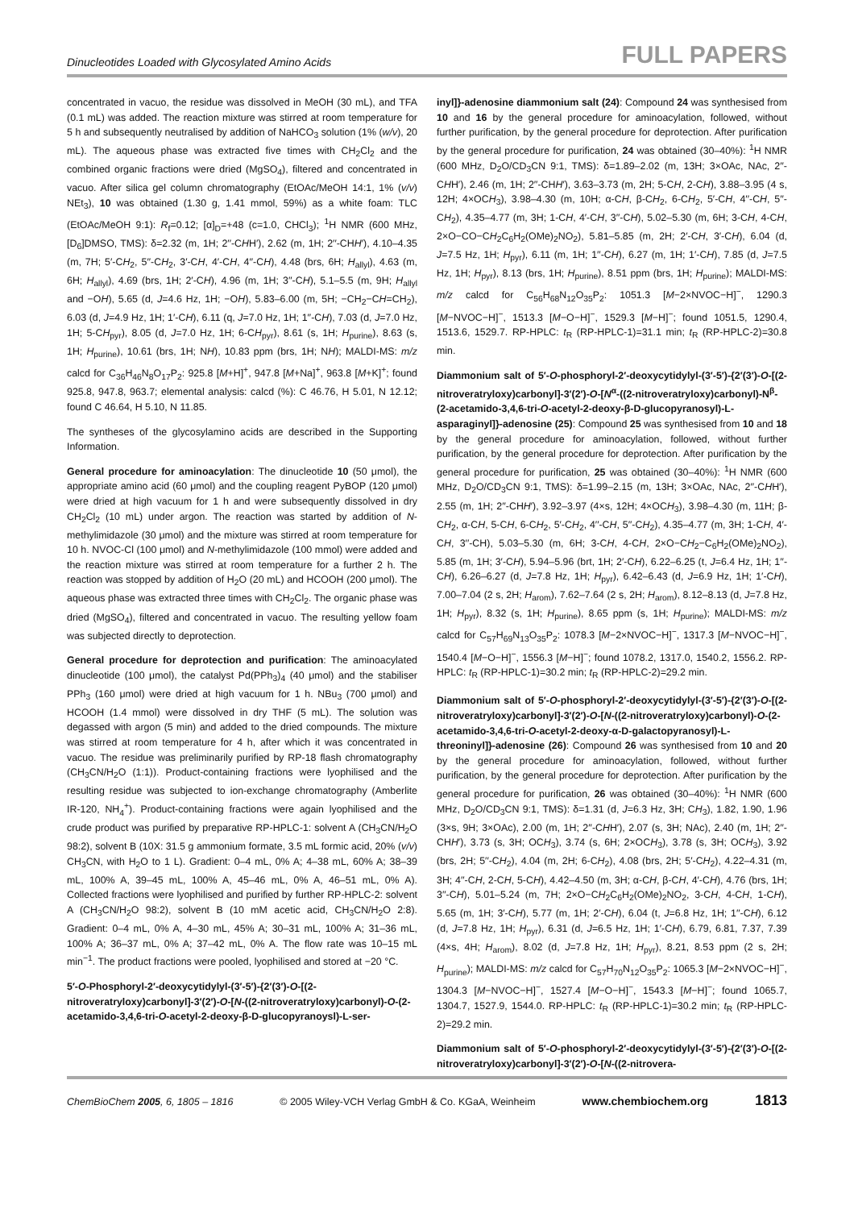Dinucleotides Loaded with Glycosylated Amino Acids FULL PAPERS
concentrated in vacuo, the residue was dissolved in MeOH (30 mL), and TFA (0.1 mL) was added. The reaction mixture was stirred at room temperature for 5 h and subsequently neutralised by addition of NaHCO<sub>3</sub> solution (1% (w/v), 20 mL). The aqueous phase was extracted five times with CH<sub>2</sub>Cl<sub>2</sub> and the combined organic fractions were dried (MgSO<sub>4</sub>), filtered and concentrated in vacuo. After silica gel column chromatography (EtOAc/MeOH 14:1, 1% (v/v) NEt<sub>3</sub>), 10 was obtained (1.30 g, 1.41 mmol, 59%) as a white foam: TLC (EtOAc/MeOH 9:1): R<sub>f</sub>=0.12; [α]<sub>D</sub>=+48 (c=1.0, CHCl<sub>3</sub>); <sup>1</sup>H NMR (600 MHz, [D<sub>6</sub>]DMSO, TMS): δ=2.32 (m, 1H; 2′′-CHH′), 2.62 (m, 1H; 2′′-CHH′), 4.10–4.35 (m, 7H; 5′-CH<sub>2</sub>, 5′′-CH<sub>2</sub>, 3′-CH, 4′-CH, 4′′-CH), 4.48 (brs, 6H; H<sub>allyl</sub>), 4.63 (m, 6H; H<sub>allyl</sub>), 4.69 (brs, 1H; 2′-CH), 4.96 (m, 1H; 3′′-CH), 5.1–5.5 (m, 9H; H<sub>allyl</sub> and −OH), 5.65 (d, J=4.6 Hz, 1H; −OH), 5.83–6.00 (m, 5H; −CH<sub>2</sub>−CH=CH<sub>2</sub>), 6.03 (d, J=4.9 Hz, 1H; 1′-CH), 6.11 (q, J=7.0 Hz, 1H; 1′′-CH), 7.03 (d, J=7.0 Hz, 1H; 5-CH<sub>pyr</sub>), 8.05 (d, J=7.0 Hz, 1H; 6-CH<sub>pyr</sub>), 8.61 (s, 1H; H<sub>purine</sub>), 8.63 (s, 1H; H<sub>purine</sub>), 10.61 (brs, 1H; NH), 10.83 ppm (brs, 1H; NH); MALDI-MS: m/z calcd for C<sub>36</sub>H<sub>46</sub>N<sub>8</sub>O<sub>17</sub>P<sub>2</sub>: 925.8 [M+H]<sup>+</sup>, 947.8 [M+Na]<sup>+</sup>, 963.8 [M+K]<sup>+</sup>; found 925.8, 947.8, 963.7; elemental analysis: calcd (%): C 46.76, H 5.01, N 12.12; found C 46.64, H 5.10, N 11.85.
The syntheses of the glycosylamino acids are described in the Supporting Information.
General procedure for aminoacylation: The dinucleotide 10 (50 μmol), the appropriate amino acid (60 μmol) and the coupling reagent PyBOP (120 μmol) were dried at high vacuum for 1 h and were subsequently dissolved in dry CH<sub>2</sub>Cl<sub>2</sub> (10 mL) under argon. The reaction was started by addition of N-methylimidazole (30 μmol) and the mixture was stirred at room temperature for 10 h. NVOC-Cl (100 μmol) and N-methylimidazole (100 mmol) were added and the reaction mixture was stirred at room temperature for a further 2 h. The reaction was stopped by addition of H<sub>2</sub>O (20 mL) and HCOOH (200 μmol). The aqueous phase was extracted three times with CH<sub>2</sub>Cl<sub>2</sub>. The organic phase was dried (MgSO<sub>4</sub>), filtered and concentrated in vacuo. The resulting yellow foam was subjected directly to deprotection.
General procedure for deprotection and purification: The aminoacylated dinucleotide (100 μmol), the catalyst Pd(PPh<sub>3</sub>)<sub>4</sub> (40 μmol) and the stabiliser PPh<sub>3</sub> (160 μmol) were dried at high vacuum for 1 h. NBu<sub>3</sub> (700 μmol) and HCOOH (1.4 mmol) were dissolved in dry THF (5 mL). The solution was degassed with argon (5 min) and added to the dried compounds. The mixture was stirred at room temperature for 4 h, after which it was concentrated in vacuo. The residue was preliminarily purified by RP-18 flash chromatography (CH<sub>3</sub>CN/H<sub>2</sub>O (1:1)). Product-containing fractions were lyophilised and the resulting residue was subjected to ion-exchange chromatography (Amberlite IR-120, NH<sub>4</sub><sup>+</sup>). Product-containing fractions were again lyophilised and the crude product was purified by preparative RP-HPLC-1: solvent A (CH<sub>3</sub>CN/H<sub>2</sub>O 98:2), solvent B (10X: 31.5 g ammonium formate, 3.5 mL formic acid, 20% (v/v) CH<sub>3</sub>CN, with H<sub>2</sub>O to 1 L). Gradient: 0–4 mL, 0% A; 4–38 mL, 60% A; 38–39 mL, 100% A, 39–45 mL, 100% A, 45–46 mL, 0% A, 46–51 mL, 0% A). Collected fractions were lyophilised and purified by further RP-HPLC-2: solvent A (CH<sub>3</sub>CN/H<sub>2</sub>O 98:2), solvent B (10 mM acetic acid, CH<sub>3</sub>CN/H<sub>2</sub>O 2:8). Gradient: 0–4 mL, 0% A, 4–30 mL, 45% A; 30–31 mL, 100% A; 31–36 mL, 100% A; 36–37 mL, 0% A; 37–42 mL, 0% A. The flow rate was 10–15 mL min<sup>−1</sup>. The product fractions were pooled, lyophilised and stored at −20 °C.
5′-O-Phosphoryl-2′-deoxycytidylyl-(3′-5′)-{2′(3′)-O-[(2-nitroveratryloxy)carbonyl]-3′(2′)-O-[N-((2-nitroveratryloxy)carbonyl)-O-(2-acetamido-3,4,6-tri-O-acetyl-2-deoxy-β-D-glucopyranoysl)-L-ser-
inyl]}-adenosine diammonium salt (24): Compound 24 was synthesised from 10 and 16 by the general procedure for aminoacylation, followed, without further purification, by the general procedure for deprotection. After purification by the general procedure for purification, 24 was obtained (30–40%): <sup>1</sup>H NMR (600 MHz, D<sub>2</sub>O/CD<sub>3</sub>CN 9:1, TMS): δ=1.89–2.02 (m, 13H; 3×OAc, NAc, 2′′-CHH′), 2.46 (m, 1H; 2′′-CHH′), 3.63–3.73 (m, 2H; 5-CH, 2-CH), 3.88–3.95 (4 s, 12H; 4×OCH<sub>3</sub>), 3.98–4.30 (m, 10H; α-CH, β-CH<sub>2</sub>, 6-CH<sub>2</sub>, 5′-CH, 4′′-CH, 5′′-CH<sub>2</sub>), 4.35–4.77 (m, 3H; 1-CH, 4′-CH, 3′′-CH), 5.02–5.30 (m, 6H; 3-CH, 4-CH, 2×O−CO−CH<sub>2</sub>C<sub>6</sub>H<sub>2</sub>(OMe)<sub>2</sub>NO<sub>2</sub>), 5.81–5.85 (m, 2H; 2′-CH, 3′-CH), 6.04 (d, J=7.5 Hz, 1H; H<sub>pyr</sub>), 6.11 (m, 1H; 1′′-CH), 6.27 (m, 1H; 1′-CH), 7.85 (d, J=7.5 Hz, 1H; H<sub>pyr</sub>), 8.13 (brs, 1H; H<sub>purine</sub>), 8.51 ppm (brs, 1H; H<sub>purine</sub>); MALDI-MS: m/z calcd for C<sub>56</sub>H<sub>68</sub>N<sub>12</sub>O<sub>35</sub>P<sub>2</sub>: 1051.3 [M−2×NVOC−H]<sup>−</sup>, 1290.3 [M−NVOC−H]<sup>−</sup>, 1513.3 [M−O−H]<sup>−</sup>, 1529.3 [M−H]<sup>−</sup>; found 1051.5, 1290.4, 1513.6, 1529.7. RP-HPLC: t<sub>R</sub> (RP-HPLC-1)=31.1 min; t<sub>R</sub> (RP-HPLC-2)=30.8 min.
Diammonium salt of 5′-O-phosphoryl-2′-deoxycytidylyl-(3′-5′)-{2′(3′)-O-[(2-nitroveratryloxy)carbonyl]-3′(2′)-O-[N<sup>α</sup>-((2-nitroveratryloxy)carbonyl)-N<sup>β</sup>-(2-acetamido-3,4,6-tri-O-acetyl-2-deoxy-β-D-glucopyranosyl)-L-asparaginyl]}-adenosine (25): Compound 25 was synthesised from 10 and 18 by the general procedure for aminoacylation, followed, without further purification, by the general procedure for deprotection. After purification by the general procedure for purification, 25 was obtained (30–40%): <sup>1</sup>H NMR (600 MHz, D<sub>2</sub>O/CD<sub>3</sub>CN 9:1, TMS): δ=1.99–2.15 (m, 13H; 3×OAc, NAc, 2′′-CHH′), 2.55 (m, 1H; 2′′-CHH′), 3.92–3.97 (4×s, 12H; 4×OCH<sub>3</sub>), 3.98–4.30 (m, 11H; β-CH<sub>2</sub>, α-CH, 5-CH, 6-CH<sub>2</sub>, 5′-CH<sub>2</sub>, 4′′-CH, 5′′-CH<sub>2</sub>), 4.35–4.77 (m, 3H; 1-CH, 4′-CH, 3′′-CH), 5.03–5.30 (m, 6H; 3-CH, 4-CH, 2×O−CH<sub>2</sub>−C<sub>6</sub>H<sub>2</sub>(OMe)<sub>2</sub>NO<sub>2</sub>), 5.85 (m, 1H; 3′-CH), 5.94–5.96 (brt, 1H; 2′-CH), 6.22–6.25 (t, J=6.4 Hz, 1H; 1′′-CH), 6.26–6.27 (d, J=7.8 Hz, 1H; H<sub>pyr</sub>), 6.42–6.43 (d, J=6.9 Hz, 1H; 1′-CH), 7.00–7.04 (2 s, 2H; H<sub>arom</sub>), 7.62–7.64 (2 s, 2H; H<sub>arom</sub>), 8.12–8.13 (d, J=7.8 Hz, 1H; H<sub>pyr</sub>), 8.32 (s, 1H; H<sub>purine</sub>), 8.65 ppm (s, 1H; H<sub>purine</sub>); MALDI-MS: m/z calcd for C<sub>57</sub>H<sub>69</sub>N<sub>13</sub>O<sub>35</sub>P<sub>2</sub>: 1078.3 [M−2×NVOC−H]<sup>−</sup>, 1317.3 [M−NVOC−H]<sup>−</sup>, 1540.4 [M−O−H]<sup>−</sup>, 1556.3 [M−H]<sup>−</sup>; found 1078.2, 1317.0, 1540.2, 1556.2. RP-HPLC: t<sub>R</sub> (RP-HPLC-1)=30.2 min; t<sub>R</sub> (RP-HPLC-2)=29.2 min.
Diammonium salt of 5′-O-phosphoryl-2′-deoxycytidylyl-(3′-5′)-{2′(3′)-O-[(2-nitroveratryloxy)carbonyl]-3′(2′)-O-[N-((2-nitroveratryloxy)carbonyl)-O-(2-acetamido-3,4,6-tri-O-acetyl-2-deoxy-α-D-galactopyranosyl)-L-threoninyl]}-adenosine (26): Compound 26 was synthesised from 10 and 20 by the general procedure for aminoacylation, followed, without further purification, by the general procedure for deprotection. After purification by the general procedure for purification, 26 was obtained (30–40%): <sup>1</sup>H NMR (600 MHz, D<sub>2</sub>O/CD<sub>3</sub>CN 9:1, TMS): δ=1.31 (d, J=6.3 Hz, 3H; CH<sub>3</sub>), 1.82, 1.90, 1.96 (3×s, 9H; 3×OAc), 2.00 (m, 1H; 2′′-CHH′), 2.07 (s, 3H; NAc), 2.40 (m, 1H; 2′′-CHH′), 3.73 (s, 3H; OCH<sub>3</sub>), 3.74 (s, 6H; 2×OCH<sub>3</sub>), 3.78 (s, 3H; OCH<sub>3</sub>), 3.92 (brs, 2H; 5′′-CH<sub>2</sub>), 4.04 (m, 2H; 6-CH<sub>2</sub>), 4.08 (brs, 2H; 5′-CH<sub>2</sub>), 4.22–4.31 (m, 3H; 4′′-CH, 2-CH, 5-CH), 4.42–4.50 (m, 3H; α-CH, β-CH, 4′-CH), 4.76 (brs, 1H; 3′′-CH), 5.01–5.24 (m, 7H; 2×O−CH<sub>2</sub>C<sub>6</sub>H<sub>2</sub>(OMe)<sub>2</sub>NO<sub>2</sub>, 3-CH, 4-CH, 1-CH), 5.65 (m, 1H; 3′-CH), 5.77 (m, 1H; 2′-CH), 6.04 (t, J=6.8 Hz, 1H; 1′′-CH), 6.12 (d, J=7.8 Hz, 1H; H<sub>pyr</sub>), 6.31 (d, J=6.5 Hz, 1H; 1′-CH), 6.79, 6.81, 7.37, 7.39 (4×s, 4H; H<sub>arom</sub>), 8.02 (d, J=7.8 Hz, 1H; H<sub>pyr</sub>), 8.21, 8.53 ppm (2 s, 2H; H<sub>purine</sub>); MALDI-MS: m/z calcd for C<sub>57</sub>H<sub>70</sub>N<sub>12</sub>O<sub>35</sub>P<sub>2</sub>: 1065.3 [M−2×NVOC−H]<sup>−</sup>, 1304.3 [M−NVOC−H]<sup>−</sup>, 1527.4 [M−O−H]<sup>−</sup>, 1543.3 [M−H]<sup>−</sup>; found 1065.7, 1304.7, 1527.9, 1544.0. RP-HPLC: t<sub>R</sub> (RP-HPLC-1)=30.2 min; t<sub>R</sub> (RP-HPLC-2)=29.2 min.
Diammonium salt of 5′-O-phosphoryl-2′-deoxycytidylyl-(3′-5′)-{2′(3′)-O-[(2-nitroveratryloxy)carbonyl]-3′(2′)-O-[N-((2-nitrovera-
ChemBioChem 2005, 6, 1805 – 1816 © 2005 Wiley-VCH Verlag GmbH & Co. KGaA, Weinheim www.chembiochem.org 1813